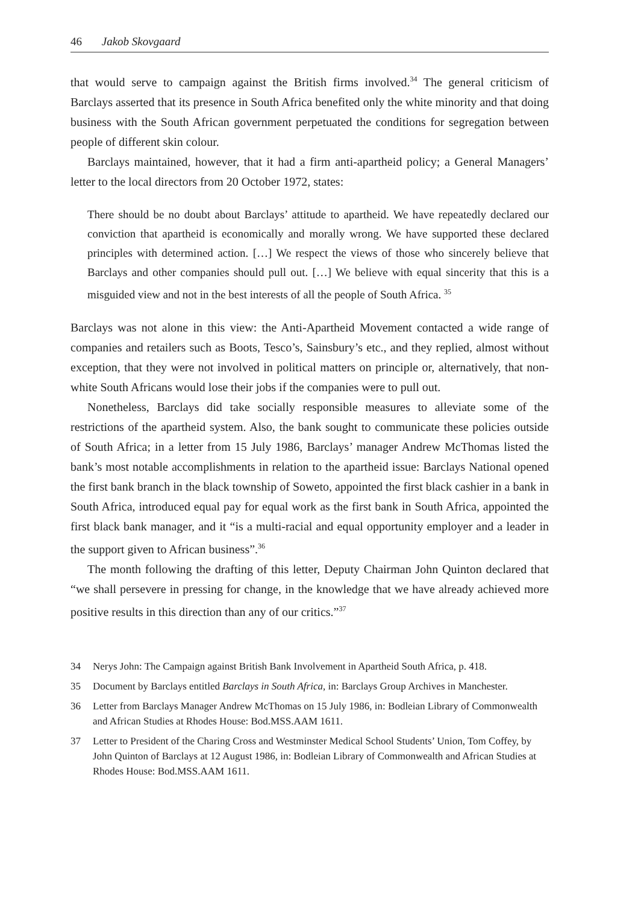46 Jakob Skovgaard
that would serve to campaign against the British firms involved.<sup>34</sup> The general criticism of Barclays asserted that its presence in South Africa benefited only the white minority and that doing business with the South African government perpetuated the conditions for segregation between people of different skin colour.
Barclays maintained, however, that it had a firm anti-apartheid policy; a General Managers’ letter to the local directors from 20 October 1972, states:
There should be no doubt about Barclays’ attitude to apartheid. We have repeatedly declared our conviction that apartheid is economically and morally wrong. We have supported these declared principles with determined action. […] We respect the views of those who sincerely believe that Barclays and other companies should pull out. […] We believe with equal sincerity that this is a misguided view and not in the best interests of all the people of South Africa. <sup>35</sup>
Barclays was not alone in this view: the Anti-Apartheid Movement contacted a wide range of companies and retailers such as Boots, Tesco’s, Sainsbury’s etc., and they replied, almost without exception, that they were not involved in political matters on principle or, alternatively, that non-white South Africans would lose their jobs if the companies were to pull out.
Nonetheless, Barclays did take socially responsible measures to alleviate some of the restrictions of the apartheid system. Also, the bank sought to communicate these policies outside of South Africa; in a letter from 15 July 1986, Barclays’ manager Andrew McThomas listed the bank’s most notable accomplishments in relation to the apartheid issue: Barclays National opened the first bank branch in the black township of Soweto, appointed the first black cashier in a bank in South Africa, introduced equal pay for equal work as the first bank in South Africa, appointed the first black bank manager, and it “is a multi-racial and equal opportunity employer and a leader in the support given to African business”.<sup>36</sup>
The month following the drafting of this letter, Deputy Chairman John Quinton declared that “we shall persevere in pressing for change, in the knowledge that we have already achieved more positive results in this direction than any of our critics.”<sup>37</sup>
34 Nerys John: The Campaign against British Bank Involvement in Apartheid South Africa, p. 418.
35 Document by Barclays entitled Barclays in South Africa, in: Barclays Group Archives in Manchester.
36 Letter from Barclays Manager Andrew McThomas on 15 July 1986, in: Bodleian Library of Commonwealth and African Studies at Rhodes House: Bod.MSS.AAM 1611.
37 Letter to President of the Charing Cross and Westminster Medical School Students’ Union, Tom Coffey, by John Quinton of Barclays at 12 August 1986, in: Bodleian Library of Commonwealth and African Studies at Rhodes House: Bod.MSS.AAM 1611.